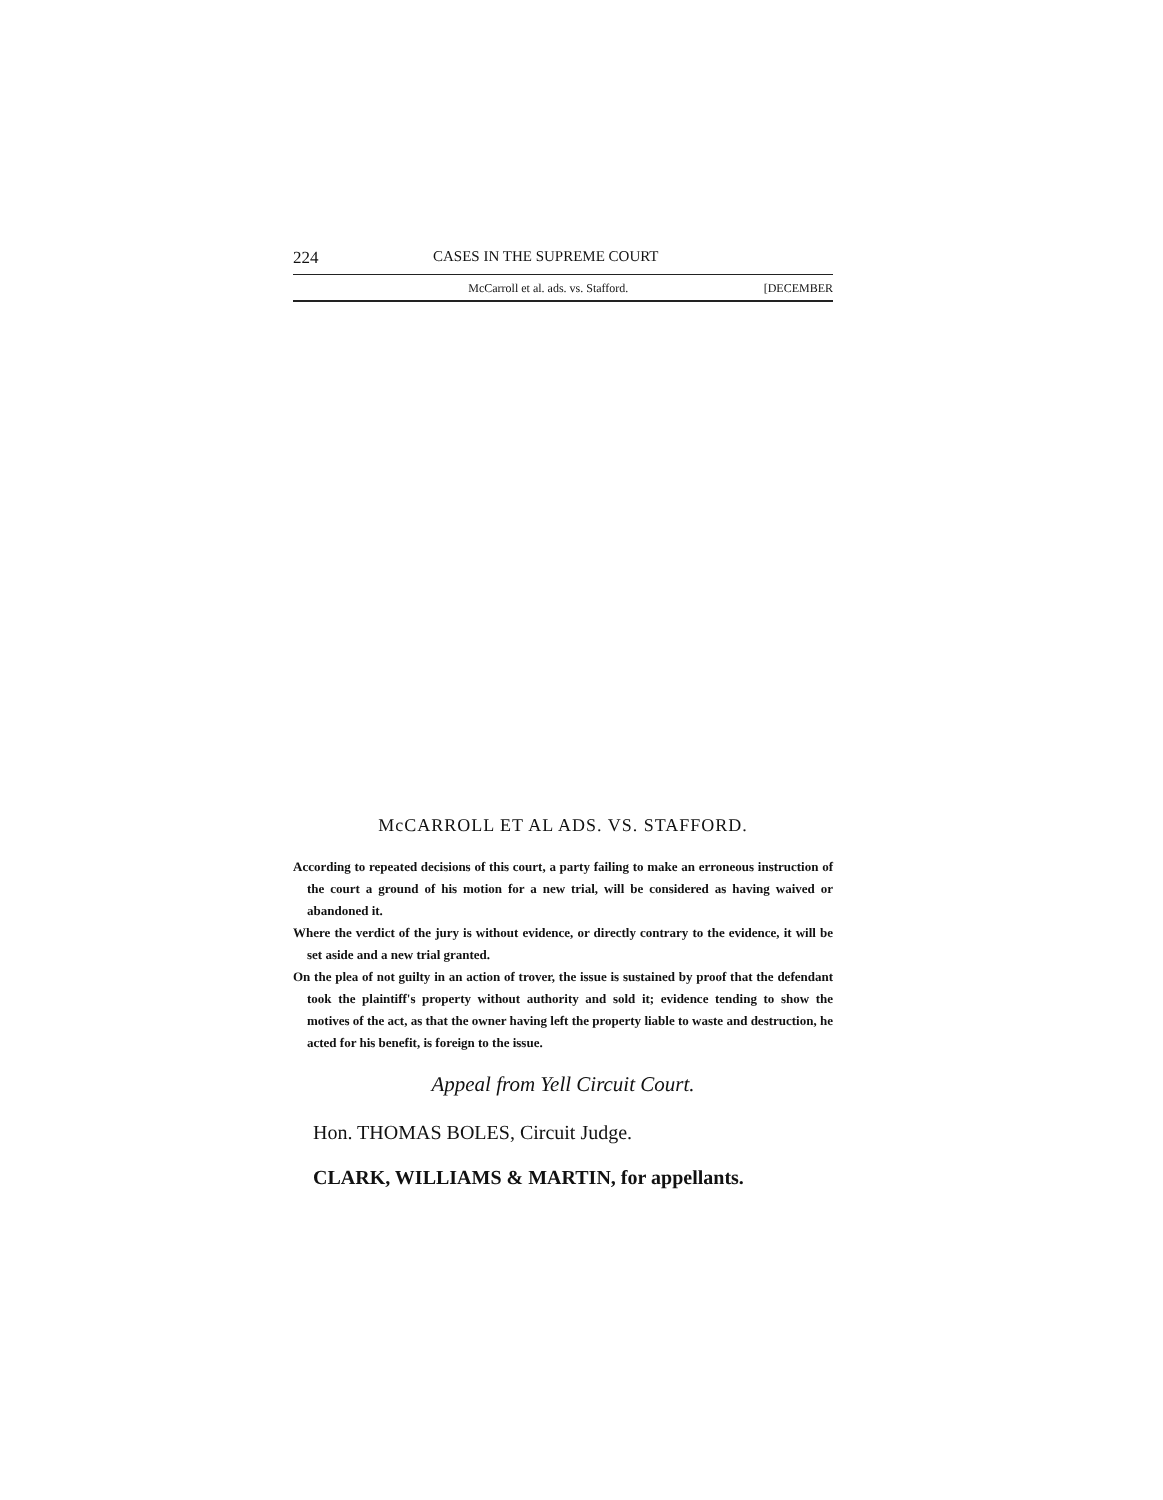224 CASES IN THE SUPREME COURT
McCarroll et al. ads. vs. Stafford. [DECEMBER
McCARROLL ET AL ADS. VS. STAFFORD.
According to repeated decisions of this court, a party failing to make an erroneous instruction of the court a ground of his motion for a new trial, will be considered as having waived or abandoned it.
Where the verdict of the jury is without evidence, or directly contrary to the evidence, it will be set aside and a new trial granted.
On the plea of not guilty in an action of trover, the issue is sustained by proof that the defendant took the plaintiff's property without authority and sold it; evidence tending to show the motives of the act, as that the owner having left the property liable to waste and destruction, he acted for his benefit, is foreign to the issue.
Appeal from Yell Circuit Court.
Hon. THOMAS BOLES, Circuit Judge.
CLARK, WILLIAMS & MARTIN, for appellants.